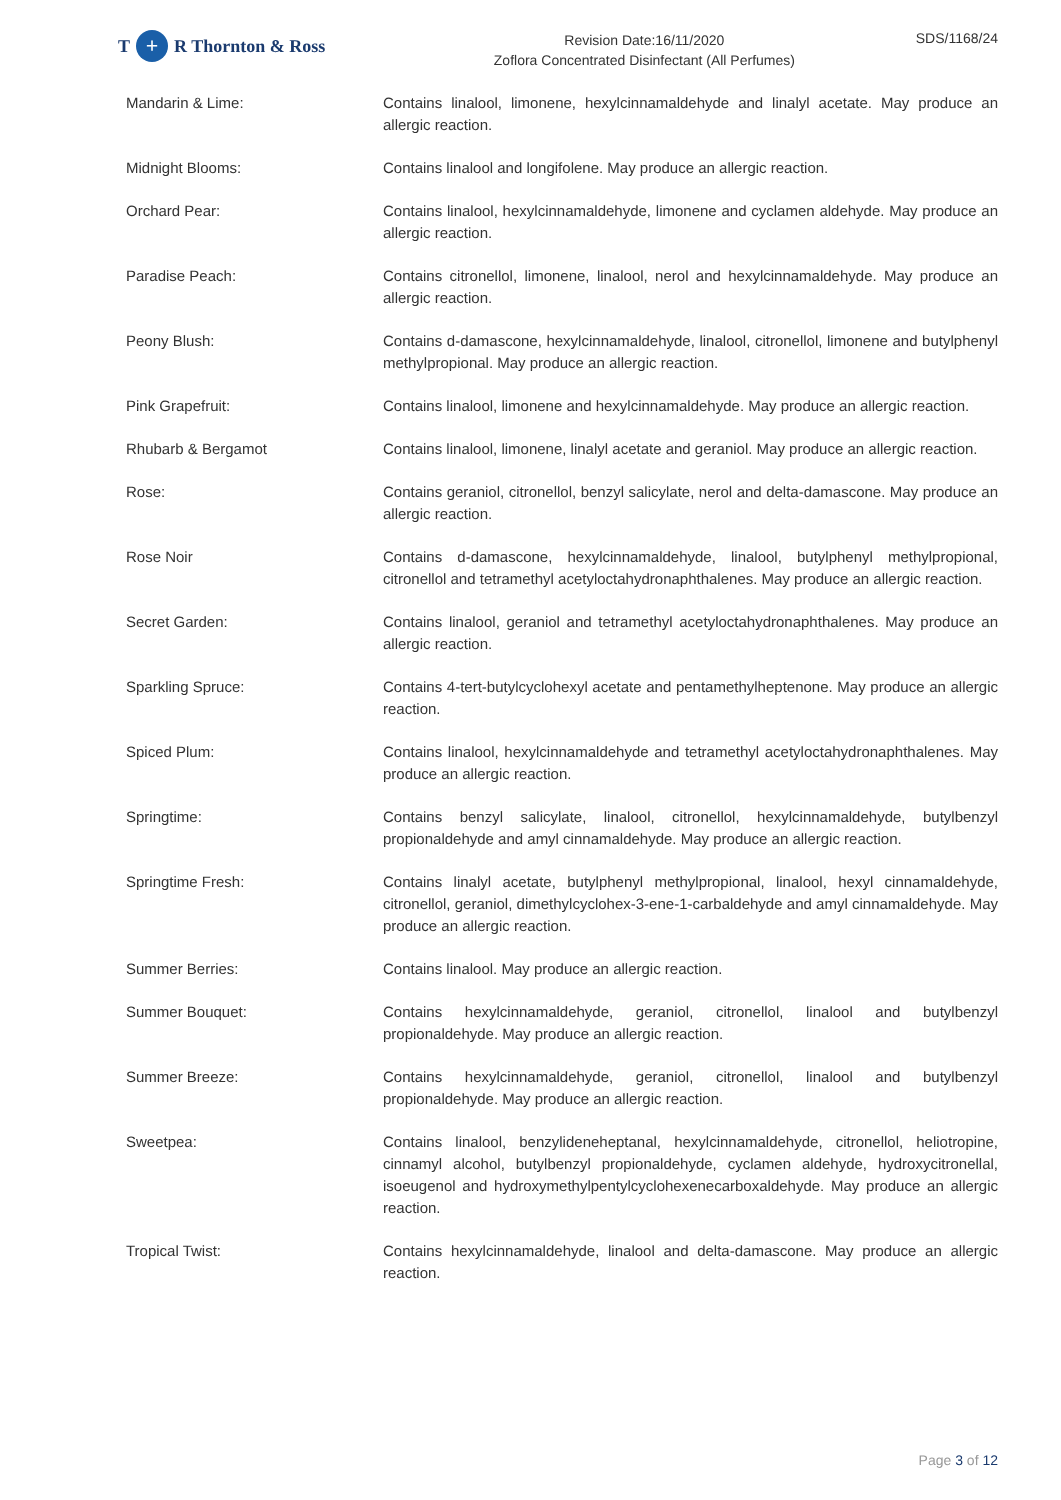T + R Thornton & Ross
Revision Date:16/11/2020
Zoflora Concentrated Disinfectant (All Perfumes)
SDS/1168/24
Mandarin & Lime: Contains linalool, limonene, hexylcinnamaldehyde and linalyl acetate. May produce an allergic reaction.
Midnight Blooms: Contains linalool and longifolene. May produce an allergic reaction.
Orchard Pear: Contains linalool, hexylcinnamaldehyde, limonene and cyclamen aldehyde. May produce an allergic reaction.
Paradise Peach: Contains citronellol, limonene, linalool, nerol and hexylcinnamaldehyde. May produce an allergic reaction.
Peony Blush: Contains d-damascone, hexylcinnamaldehyde, linalool, citronellol, limonene and butylphenyl methylpropional. May produce an allergic reaction.
Pink Grapefruit: Contains linalool, limonene and hexylcinnamaldehyde. May produce an allergic reaction.
Rhubarb & Bergamot Contains linalool, limonene, linalyl acetate and geraniol. May produce an allergic reaction.
Rose: Contains geraniol, citronellol, benzyl salicylate, nerol and delta-damascone. May produce an allergic reaction.
Rose Noir Contains d-damascone, hexylcinnamaldehyde, linalool, butylphenyl methylpropional, citronellol and tetramethyl acetyloctahydronaphthalenes. May produce an allergic reaction.
Secret Garden: Contains linalool, geraniol and tetramethyl acetyloctahydronaphthalenes. May produce an allergic reaction.
Sparkling Spruce: Contains 4-tert-butylcyclohexyl acetate and pentamethylheptenone. May produce an allergic reaction.
Spiced Plum: Contains linalool, hexylcinnamaldehyde and tetramethyl acetyloctahydronaphthalenes. May produce an allergic reaction.
Springtime: Contains benzyl salicylate, linalool, citronellol, hexylcinnamaldehyde, butylbenzyl propionaldehyde and amyl cinnamaldehyde. May produce an allergic reaction.
Springtime Fresh: Contains linalyl acetate, butylphenyl methylpropional, linalool, hexyl cinnamaldehyde, citronellol, geraniol, dimethylcyclohex-3-ene-1-carbaldehyde and amyl cinnamaldehyde. May produce an allergic reaction.
Summer Berries: Contains linalool. May produce an allergic reaction.
Summer Bouquet: Contains hexylcinnamaldehyde, geraniol, citronellol, linalool and butylbenzyl propionaldehyde. May produce an allergic reaction.
Summer Breeze: Contains hexylcinnamaldehyde, geraniol, citronellol, linalool and butylbenzyl propionaldehyde. May produce an allergic reaction.
Sweetpea: Contains linalool, benzylideneheptanal, hexylcinnamaldehyde, citronellol, heliotropine, cinnamyl alcohol, butylbenzyl propionaldehyde, cyclamen aldehyde, hydroxycitronellal, isoeugenol and hydroxymethylpentylcyclohexenecarboxaldehyde. May produce an allergic reaction.
Tropical Twist: Contains hexylcinnamaldehyde, linalool and delta-damascone. May produce an allergic reaction.
Page 3 of 12